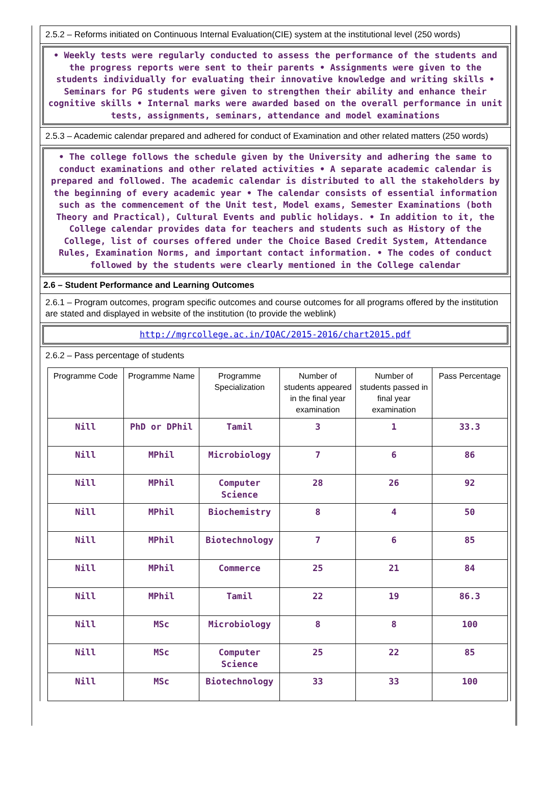2.5.2 – Reforms initiated on Continuous Internal Evaluation(CIE) system at the institutional level (250 words)
• Weekly tests were regularly conducted to assess the performance of the students and the progress reports were sent to their parents • Assignments were given to the students individually for evaluating their innovative knowledge and writing skills • Seminars for PG students were given to strengthen their ability and enhance their cognitive skills • Internal marks were awarded based on the overall performance in unit tests, assignments, seminars, attendance and model examinations
2.5.3 – Academic calendar prepared and adhered for conduct of Examination and other related matters (250 words)
• The college follows the schedule given by the University and adhering the same to conduct examinations and other related activities • A separate academic calendar is prepared and followed. The academic calendar is distributed to all the stakeholders by the beginning of every academic year • The calendar consists of essential information such as the commencement of the Unit test, Model exams, Semester Examinations (both Theory and Practical), Cultural Events and public holidays. • In addition to it, the College calendar provides data for teachers and students such as History of the College, list of courses offered under the Choice Based Credit System, Attendance Rules, Examination Norms, and important contact information. • The codes of conduct followed by the students were clearly mentioned in the College calendar
2.6 – Student Performance and Learning Outcomes
2.6.1 – Program outcomes, program specific outcomes and course outcomes for all programs offered by the institution are stated and displayed in website of the institution (to provide the weblink)
http://mgrcollege.ac.in/IQAC/2015-2016/chart2015.pdf
2.6.2 – Pass percentage of students
| Programme Code | Programme Name | Programme Specialization | Number of students appeared in the final year examination | Number of students passed in final year examination | Pass Percentage |
| --- | --- | --- | --- | --- | --- |
| Nill | PhD or DPhil | Tamil | 3 | 1 | 33.3 |
| Nill | MPhil | Microbiology | 7 | 6 | 86 |
| Nill | MPhil | Computer Science | 28 | 26 | 92 |
| Nill | MPhil | Biochemistry | 8 | 4 | 50 |
| Nill | MPhil | Biotechnology | 7 | 6 | 85 |
| Nill | MPhil | Commerce | 25 | 21 | 84 |
| Nill | MPhil | Tamil | 22 | 19 | 86.3 |
| Nill | MSc | Microbiology | 8 | 8 | 100 |
| Nill | MSc | Computer Science | 25 | 22 | 85 |
| Nill | MSc | Biotechnology | 33 | 33 | 100 |